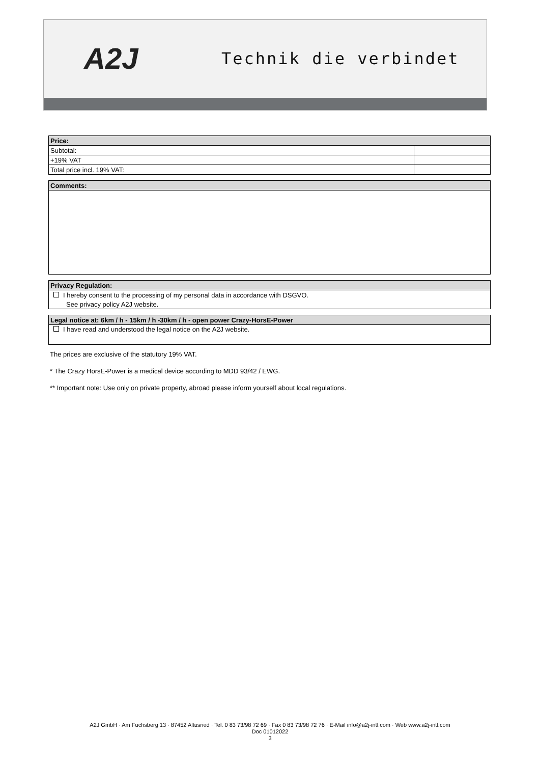A2J Technik die verbindet
| Price: | |
| --- | --- |
| Subtotal: | |
| +19% VAT | |
| Total price incl. 19% VAT: | |
| Comments: |
| --- |
| Privacy Regulation: |
| --- |
| I hereby consent to the processing of my personal data in accordance with DSGVO. |
| See privacy policy A2J website. |
| Legal notice at: 6km / h - 15km / h -30km / h - open power Crazy-HorsE-Power |
| --- |
| I have read and understood the legal notice on the A2J website. |
The prices are exclusive of the statutory 19% VAT.
* The Crazy HorsE-Power is a medical device according to MDD 93/42 / EWG.
** Important note: Use only on private property, abroad please inform yourself about local regulations.
A2J GmbH · Am Fuchsberg 13 · 87452 Altusried · Tel. 0 83 73/98 72 69 · Fax 0 83 73/98 72 76 · E-Mail info@a2j-intl.com · Web www.a2j-intl.com
Doc 01012022
3